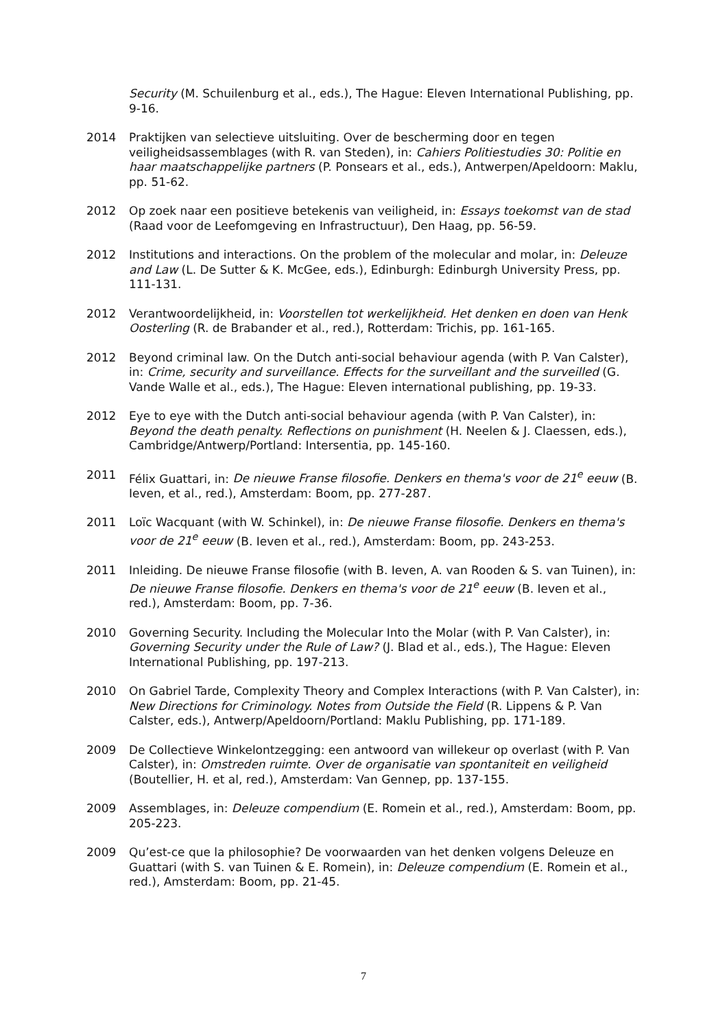Security (M. Schuilenburg et al., eds.), The Hague: Eleven International Publishing, pp. 9-16.
2014 Praktijken van selectieve uitsluiting. Over de bescherming door en tegen veiligheidsassemblages (with R. van Steden), in: Cahiers Politiestudies 30: Politie en haar maatschappelijke partners (P. Ponsears et al., eds.), Antwerpen/Apeldoorn: Maklu, pp. 51-62.
2012 Op zoek naar een positieve betekenis van veiligheid, in: Essays toekomst van de stad (Raad voor de Leefomgeving en Infrastructuur), Den Haag, pp. 56-59.
2012 Institutions and interactions. On the problem of the molecular and molar, in: Deleuze and Law (L. De Sutter & K. McGee, eds.), Edinburgh: Edinburgh University Press, pp. 111-131.
2012 Verantwoordelijkheid, in: Voorstellen tot werkelijkheid. Het denken en doen van Henk Oosterling (R. de Brabander et al., red.), Rotterdam: Trichis, pp. 161-165.
2012 Beyond criminal law. On the Dutch anti-social behaviour agenda (with P. Van Calster), in: Crime, security and surveillance. Effects for the surveillant and the surveilled (G. Vande Walle et al., eds.), The Hague: Eleven international publishing, pp. 19-33.
2012 Eye to eye with the Dutch anti-social behaviour agenda (with P. Van Calster), in: Beyond the death penalty. Reflections on punishment (H. Neelen & J. Claessen, eds.), Cambridge/Antwerp/Portland: Intersentia, pp. 145-160.
2011 Félix Guattari, in: De nieuwe Franse filosofie. Denkers en thema's voor de 21<sup>e</sup> eeuw (B. Ieven, et al., red.), Amsterdam: Boom, pp. 277-287.
2011 Loïc Wacquant (with W. Schinkel), in: De nieuwe Franse filosofie. Denkers en thema's voor de 21<sup>e</sup> eeuw (B. Ieven et al., red.), Amsterdam: Boom, pp. 243-253.
2011 Inleiding. De nieuwe Franse filosofie (with B. Ieven, A. van Rooden & S. van Tuinen), in: De nieuwe Franse filosofie. Denkers en thema's voor de 21<sup>e</sup> eeuw (B. Ieven et al., red.), Amsterdam: Boom, pp. 7-36.
2010 Governing Security. Including the Molecular Into the Molar (with P. Van Calster), in: Governing Security under the Rule of Law? (J. Blad et al., eds.), The Hague: Eleven International Publishing, pp. 197-213.
2010 On Gabriel Tarde, Complexity Theory and Complex Interactions (with P. Van Calster), in: New Directions for Criminology. Notes from Outside the Field (R. Lippens & P. Van Calster, eds.), Antwerp/Apeldoorn/Portland: Maklu Publishing, pp. 171-189.
2009 De Collectieve Winkelontzegging: een antwoord van willekeur op overlast (with P. Van Calster), in: Omstreden ruimte. Over de organisatie van spontaniteit en veiligheid (Boutellier, H. et al, red.), Amsterdam: Van Gennep, pp. 137-155.
2009 Assemblages, in: Deleuze compendium (E. Romein et al., red.), Amsterdam: Boom, pp. 205-223.
2009 Qu’est-ce que la philosophie? De voorwaarden van het denken volgens Deleuze en Guattari (with S. van Tuinen & E. Romein), in: Deleuze compendium (E. Romein et al., red.), Amsterdam: Boom, pp. 21-45.
7